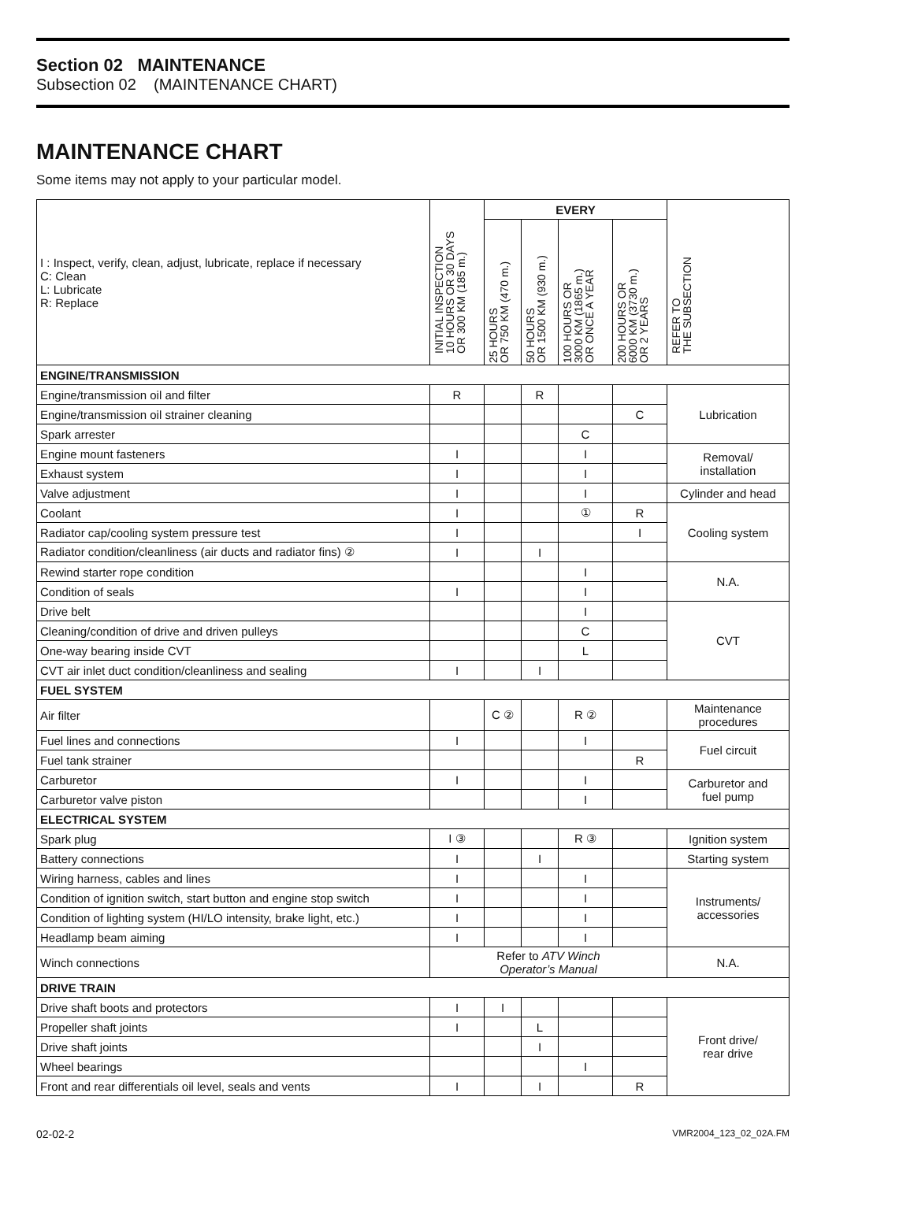Section 02 MAINTENANCE
Subsection 02 (MAINTENANCE CHART)
MAINTENANCE CHART
Some items may not apply to your particular model.
| I : Inspect, verify, clean, adjust, lubricate, replace if necessary C: Clean L: Lubricate R: Replace | INITIAL INSPECTION 10 HOURS OR 30 DAYS OR 300 KM (185 m.) | EVERY | | | | REFER TO THE SUBSECTION |
| | | 25 HOURS OR 750 KM (470 m.) | 50 HOURS OR 1500 KM (930 m.) | 100 HOURS OR 3000 KM (1865 m.) OR ONCE A YEAR | 200 HOURS OR 6000 KM (3730 m.) OR 2 YEARS | |
| ENGINE/TRANSMISSION | | | | | | |
| Engine/transmission oil and filter | R | | R | | | Lubrication |
| Engine/transmission oil strainer cleaning | | | | | C | |
| Spark arrester | | | | C | | |
| Engine mount fasteners | I | | | I | | Removal/ installation |
| Exhaust system | I | | | I | | |
| Valve adjustment | I | | | I | | Cylinder and head |
| Coolant | I | | | ① | R | Cooling system |
| Radiator cap/cooling system pressure test | I | | | | I | |
| Radiator condition/cleanliness (air ducts and radiator fins) ② | I | | I | | | |
| Rewind starter rope condition | | | | I | | N.A. |
| Condition of seals | I | | | I | | |
| Drive belt | | | | I | | CVT |
| Cleaning/condition of drive and driven pulleys | | | | C | | |
| One-way bearing inside CVT | | | | L | | |
| CVT air inlet duct condition/cleanliness and sealing | I | | I | | | |
| FUEL SYSTEM | | | | | | |
| Air filter | | C ② | | R ② | | Maintenance procedures |
| Fuel lines and connections | I | | | I | | Fuel circuit |
| Fuel tank strainer | | | | | R | |
| Carburetor | I | | | I | | Carburetor and fuel pump |
| Carburetor valve piston | | | | I | | |
| ELECTRICAL SYSTEM | | | | | | |
| Spark plug | I ③ | | | R ③ | | Ignition system |
| Battery connections | I | | I | | | Starting system |
| Wiring harness, cables and lines | I | | | I | | Instruments/ accessories |
| Condition of ignition switch, start button and engine stop switch | I | | | I | | |
| Condition of lighting system (HI/LO intensity, brake light, etc.) | I | | | I | | |
| Headlamp beam aiming | I | | | I | | |
| Winch connections | Refer to ATV Winch Operator’s Manual | | | | | N.A. |
| DRIVE TRAIN | | | | | | |
| Drive shaft boots and protectors | I | I | | | | Front drive/ rear drive |
| Propeller shaft joints | I | | L | | | |
| Drive shaft joints | | | I | | | |
| Wheel bearings | | | | I | | |
| Front and rear differentials oil level, seals and vents | I | | I | | R | |
02-02-2 VMR2004_123_02_02A.FM